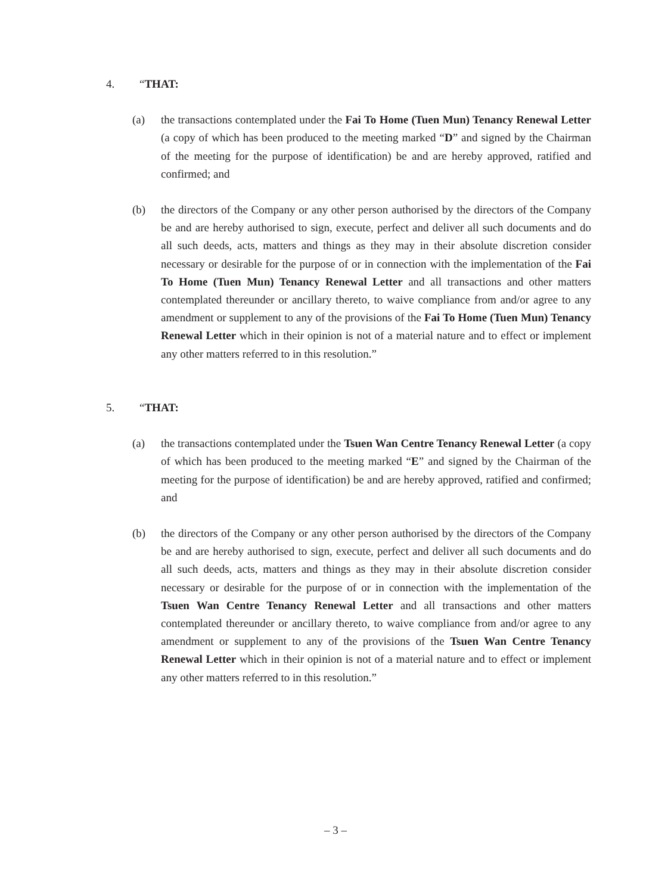4. “THAT:
(a) the transactions contemplated under the Fai To Home (Tuen Mun) Tenancy Renewal Letter (a copy of which has been produced to the meeting marked “D” and signed by the Chairman of the meeting for the purpose of identification) be and are hereby approved, ratified and confirmed; and
(b) the directors of the Company or any other person authorised by the directors of the Company be and are hereby authorised to sign, execute, perfect and deliver all such documents and do all such deeds, acts, matters and things as they may in their absolute discretion consider necessary or desirable for the purpose of or in connection with the implementation of the Fai To Home (Tuen Mun) Tenancy Renewal Letter and all transactions and other matters contemplated thereunder or ancillary thereto, to waive compliance from and/or agree to any amendment or supplement to any of the provisions of the Fai To Home (Tuen Mun) Tenancy Renewal Letter which in their opinion is not of a material nature and to effect or implement any other matters referred to in this resolution.”
5. “THAT:
(a) the transactions contemplated under the Tsuen Wan Centre Tenancy Renewal Letter (a copy of which has been produced to the meeting marked “E” and signed by the Chairman of the meeting for the purpose of identification) be and are hereby approved, ratified and confirmed; and
(b) the directors of the Company or any other person authorised by the directors of the Company be and are hereby authorised to sign, execute, perfect and deliver all such documents and do all such deeds, acts, matters and things as they may in their absolute discretion consider necessary or desirable for the purpose of or in connection with the implementation of the Tsuen Wan Centre Tenancy Renewal Letter and all transactions and other matters contemplated thereunder or ancillary thereto, to waive compliance from and/or agree to any amendment or supplement to any of the provisions of the Tsuen Wan Centre Tenancy Renewal Letter which in their opinion is not of a material nature and to effect or implement any other matters referred to in this resolution.”
– 3 –